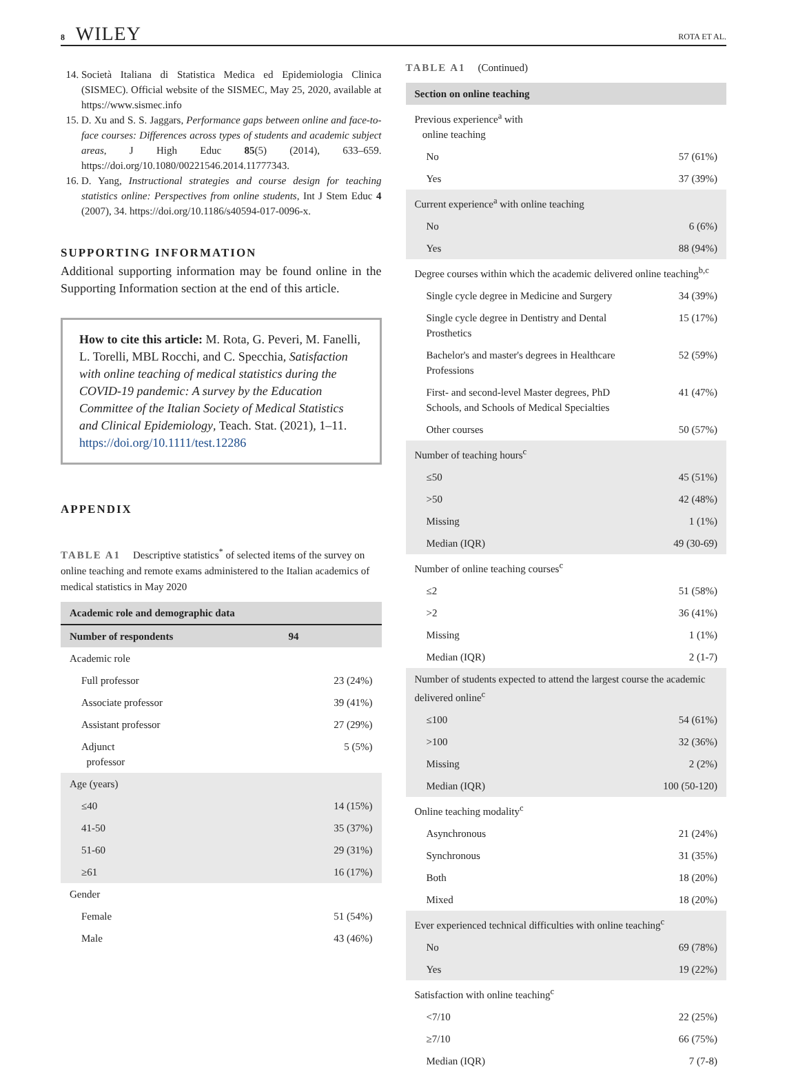8 WILEY
ROTA ET AL.
14. Società Italiana di Statistica Medica ed Epidemiologia Clinica (SISMEC). Official website of the SISMEC, May 25, 2020, available at https://www.sismec.info
15. D. Xu and S. S. Jaggars, Performance gaps between online and face-to-face courses: Differences across types of students and academic subject areas, J High Educ 85(5) (2014), 633–659. https://doi.org/10.1080/00221546.2014.11777343.
16. D. Yang, Instructional strategies and course design for teaching statistics online: Perspectives from online students, Int J Stem Educ 4 (2007), 34. https://doi.org/10.1186/s40594-017-0096-x.
SUPPORTING INFORMATION
Additional supporting information may be found online in the Supporting Information section at the end of this article.
How to cite this article: M. Rota, G. Peveri, M. Fanelli, L. Torelli, MBL Rocchi, and C. Specchia, Satisfaction with online teaching of medical statistics during the COVID-19 pandemic: A survey by the Education Committee of the Italian Society of Medical Statistics and Clinical Epidemiology, Teach. Stat. (2021), 1–11. https://doi.org/10.1111/test.12286
APPENDIX
TABLE A1 Descriptive statistics<sup>*</sup> of selected items of the survey on online teaching and remote exams administered to the Italian academics of medical statistics in May 2020
| Academic role and demographic data | |
| --- | --- |
| Number of respondents | 94 |
| Academic role | |
| Full professor | 23 (24%) |
| Associate professor | 39 (41%) |
| Assistant professor | 27 (29%) |
| Adjunct professor | 5 (5%) |
| Age (years) | |
| ≤40 | 14 (15%) |
| 41-50 | 35 (37%) |
| 51-60 | 29 (31%) |
| ≥61 | 16 (17%) |
| Gender | |
| Female | 51 (54%) |
| Male | 43 (46%) |
TABLE A1 (Continued)
| Section on online teaching | |
| --- | --- |
| Previous experience<sup>a</sup> with online teaching | |
| No | 57 (61%) |
| Yes | 37 (39%) |
| Current experience<sup>a</sup> with online teaching | |
| No | 6 (6%) |
| Yes | 88 (94%) |
| Degree courses within which the academic delivered online teaching<sup>b,c</sup> | |
| Single cycle degree in Medicine and Surgery | 34 (39%) |
| Single cycle degree in Dentistry and Dental Prosthetics | 15 (17%) |
| Bachelor's and master's degrees in Healthcare Professions | 52 (59%) |
| First- and second-level Master degrees, PhD Schools, and Schools of Medical Specialties | 41 (47%) |
| Other courses | 50 (57%) |
| Number of teaching hours<sup>c</sup> | |
| ≤50 | 45 (51%) |
| >50 | 42 (48%) |
| Missing | 1 (1%) |
| Median (IQR) | 49 (30-69) |
| Number of online teaching courses<sup>c</sup> | |
| ≤2 | 51 (58%) |
| >2 | 36 (41%) |
| Missing | 1 (1%) |
| Median (IQR) | 2 (1-7) |
| Number of students expected to attend the largest course the academic delivered online<sup>c</sup> | |
| ≤100 | 54 (61%) |
| >100 | 32 (36%) |
| Missing | 2 (2%) |
| Median (IQR) | 100 (50-120) |
| Online teaching modality<sup>c</sup> | |
| Asynchronous | 21 (24%) |
| Synchronous | 31 (35%) |
| Both | 18 (20%) |
| Mixed | 18 (20%) |
| Ever experienced technical difficulties with online teaching<sup>c</sup> | |
| No | 69 (78%) |
| Yes | 19 (22%) |
| Satisfaction with online teaching<sup>c</sup> | |
| <7/10 | 22 (25%) |
| ≥7/10 | 66 (75%) |
| Median (IQR) | 7 (7-8) |